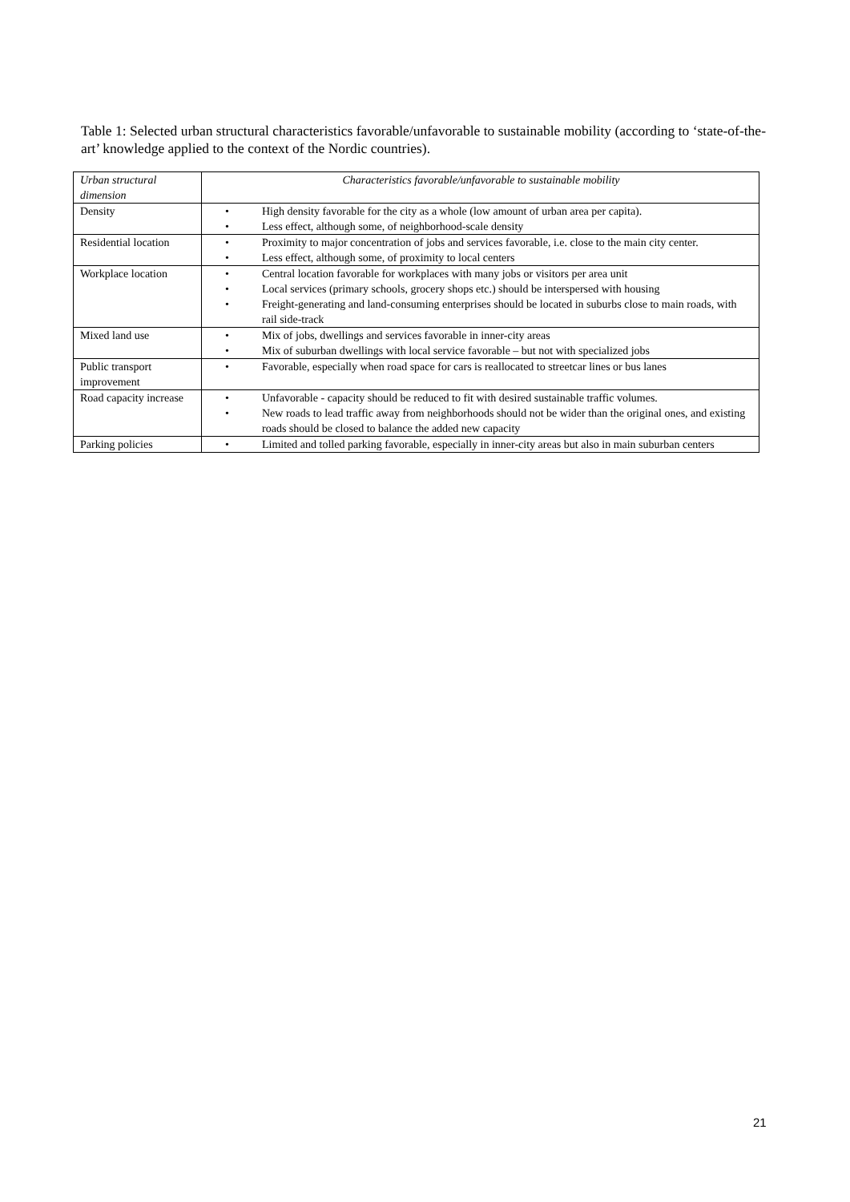Table 1: Selected urban structural characteristics favorable/unfavorable to sustainable mobility (according to ‘state-of-the-art’ knowledge applied to the context of the Nordic countries).
| Urban structural dimension | Characteristics favorable/unfavorable to sustainable mobility |
| --- | --- |
| Density | • High density favorable for the city as a whole (low amount of urban area per capita). • Less effect, although some, of neighborhood-scale density |
| Residential location | • Proximity to major concentration of jobs and services favorable, i.e. close to the main city center. • Less effect, although some, of proximity to local centers |
| Workplace location | • Central location favorable for workplaces with many jobs or visitors per area unit • Local services (primary schools, grocery shops etc.) should be interspersed with housing • Freight-generating and land-consuming enterprises should be located in suburbs close to main roads, with rail side-track |
| Mixed land use | • Mix of jobs, dwellings and services favorable in inner-city areas • Mix of suburban dwellings with local service favorable – but not with specialized jobs |
| Public transport improvement | • Favorable, especially when road space for cars is reallocated to streetcar lines or bus lanes |
| Road capacity increase | • Unfavorable - capacity should be reduced to fit with desired sustainable traffic volumes. • New roads to lead traffic away from neighborhoods should not be wider than the original ones, and existing roads should be closed to balance the added new capacity |
| Parking policies | • Limited and tolled parking favorable, especially in inner-city areas but also in main suburban centers |
21